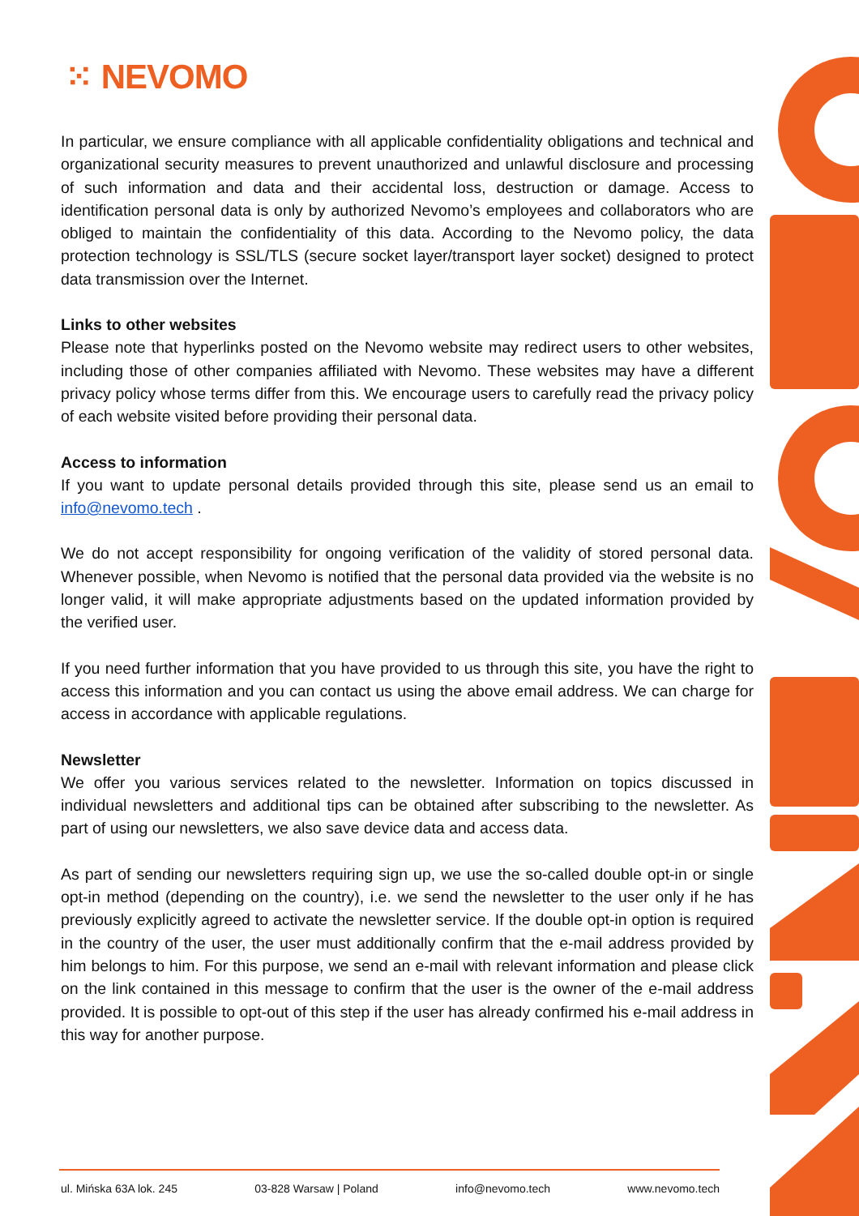⁙ NEVOMO
In particular, we ensure compliance with all applicable confidentiality obligations and technical and organizational security measures to prevent unauthorized and unlawful disclosure and processing of such information and data and their accidental loss, destruction or damage. Access to identification personal data is only by authorized Nevomo’s employees and collaborators who are obliged to maintain the confidentiality of this data. According to the Nevomo policy, the data protection technology is SSL/TLS (secure socket layer/transport layer socket) designed to protect data transmission over the Internet.
Links to other websites
Please note that hyperlinks posted on the Nevomo website may redirect users to other websites, including those of other companies affiliated with Nevomo. These websites may have a different privacy policy whose terms differ from this. We encourage users to carefully read the privacy policy of each website visited before providing their personal data.
Access to information
If you want to update personal details provided through this site, please send us an email to info@nevomo.tech .
We do not accept responsibility for ongoing verification of the validity of stored personal data. Whenever possible, when Nevomo is notified that the personal data provided via the website is no longer valid, it will make appropriate adjustments based on the updated information provided by the verified user.
If you need further information that you have provided to us through this site, you have the right to access this information and you can contact us using the above email address. We can charge for access in accordance with applicable regulations.
Newsletter
We offer you various services related to the newsletter. Information on topics discussed in individual newsletters and additional tips can be obtained after subscribing to the newsletter. As part of using our newsletters, we also save device data and access data.
As part of sending our newsletters requiring sign up, we use the so-called double opt-in or single opt-in method (depending on the country), i.e. we send the newsletter to the user only if he has previously explicitly agreed to activate the newsletter service. If the double opt-in option is required in the country of the user, the user must additionally confirm that the e-mail address provided by him belongs to him. For this purpose, we send an e-mail with relevant information and please click on the link contained in this message to confirm that the user is the owner of the e-mail address provided. It is possible to opt-out of this step if the user has already confirmed his e-mail address in this way for another purpose.
ul. Mińska 63A lok. 245 03-828 Warsaw | Poland info@nevomo.tech www.nevomo.tech